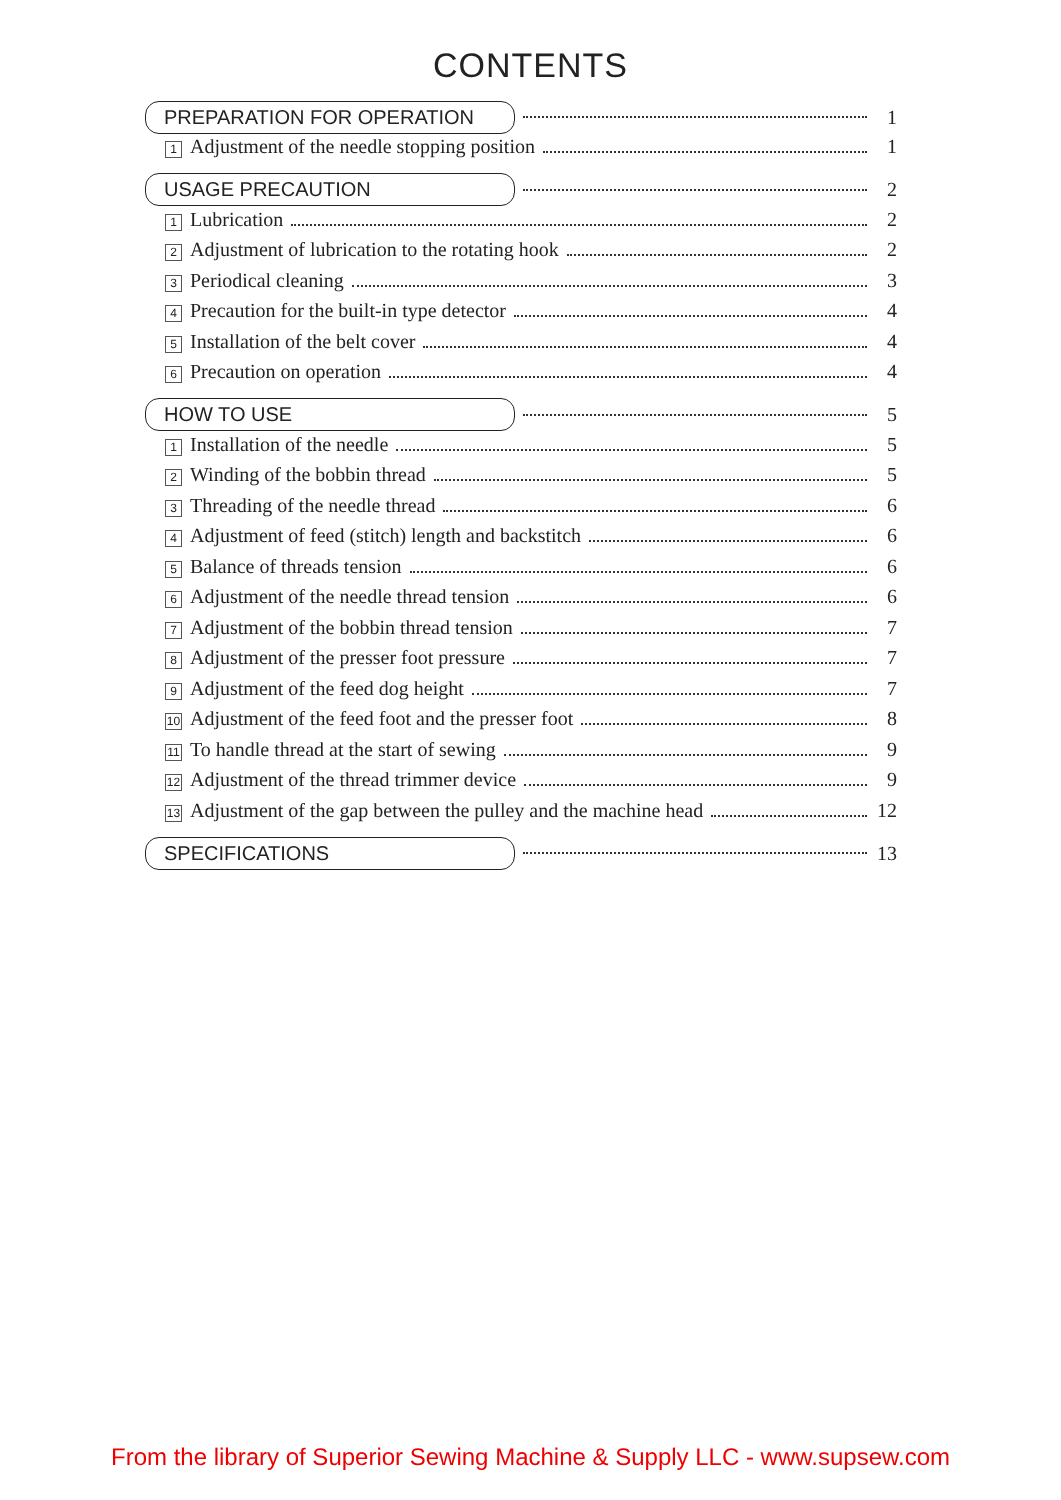CONTENTS
PREPARATION FOR OPERATION 1
1 Adjustment of the needle stopping position 1
USAGE PRECAUTION 2
1 Lubrication 2
2 Adjustment of lubrication to the rotating hook 2
3 Periodical cleaning 3
4 Precaution for the built-in type detector 4
5 Installation of the belt cover 4
6 Precaution on operation 4
HOW TO USE 5
1 Installation of the needle 5
2 Winding of the bobbin thread 5
3 Threading of the needle thread 6
4 Adjustment of feed (stitch) length and backstitch 6
5 Balance of threads tension 6
6 Adjustment of the needle thread tension 6
7 Adjustment of the bobbin thread tension 7
8 Adjustment of the presser foot pressure 7
9 Adjustment of the feed dog height 7
10 Adjustment of the feed foot and the presser foot 8
11 To handle thread at the start of sewing 9
12 Adjustment of the thread trimmer device 9
13 Adjustment of the gap between the pulley and the machine head 12
SPECIFICATIONS 13
From the library of Superior Sewing Machine & Supply LLC - www.supsew.com